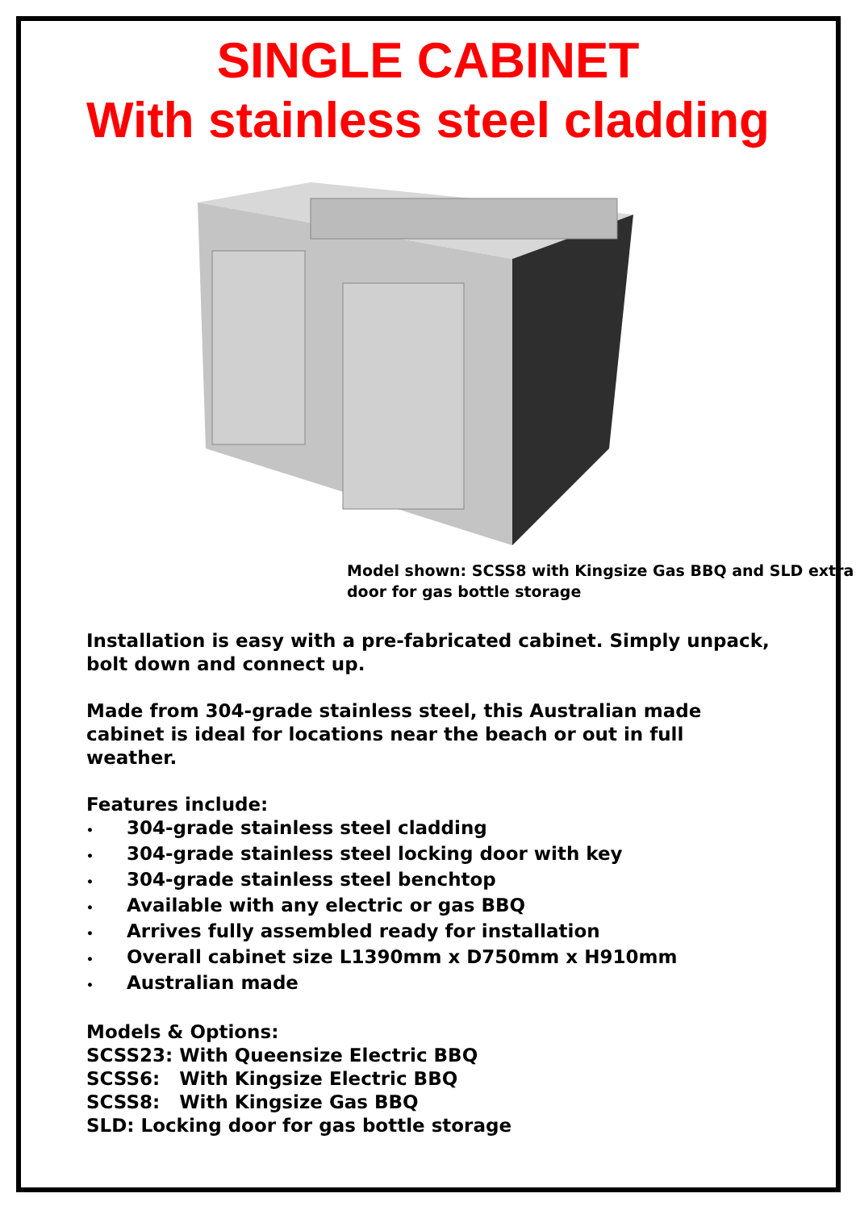SINGLE CABINET
With stainless steel cladding
Model shown: SCSS8 with Kingsize Gas BBQ and SLD extra door for gas bottle storage
Installation is easy with a pre-fabricated cabinet. Simply unpack, bolt down and connect up.
Made from 304-grade stainless steel, this Australian made cabinet is ideal for locations near the beach or out in full weather.
Features include:
• 304-grade stainless steel cladding
• 304-grade stainless steel locking door with key
• 304-grade stainless steel benchtop
• Available with any electric or gas BBQ
• Arrives fully assembled ready for installation
• Overall cabinet size L1390mm x D750mm x H910mm
• Australian made
Models & Options:
SCSS23: With Queensize Electric BBQ
SCSS6: With Kingsize Electric BBQ
SCSS8: With Kingsize Gas BBQ
SLD: Locking door for gas bottle storage